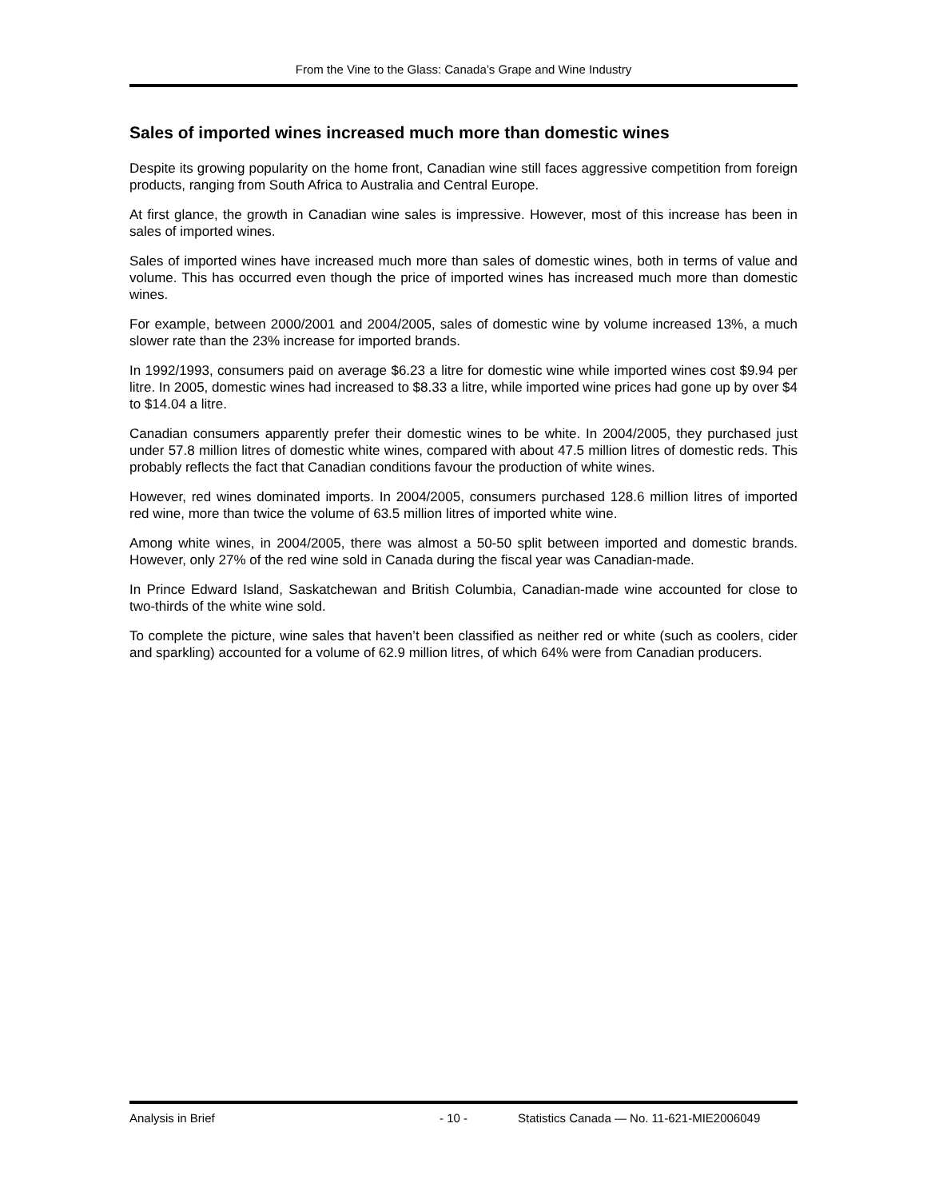From the Vine to the Glass: Canada’s Grape and Wine Industry
Sales of imported wines increased much more than domestic wines
Despite its growing popularity on the home front, Canadian wine still faces aggressive competition from foreign products, ranging from South Africa to Australia and Central Europe.
At first glance, the growth in Canadian wine sales is impressive. However, most of this increase has been in sales of imported wines.
Sales of imported wines have increased much more than sales of domestic wines, both in terms of value and volume. This has occurred even though the price of imported wines has increased much more than domestic wines.
For example, between 2000/2001 and 2004/2005, sales of domestic wine by volume increased 13%, a much slower rate than the 23% increase for imported brands.
In 1992/1993, consumers paid on average $6.23 a litre for domestic wine while imported wines cost $9.94 per litre. In 2005, domestic wines had increased to $8.33 a litre, while imported wine prices had gone up by over $4 to $14.04 a litre.
Canadian consumers apparently prefer their domestic wines to be white. In 2004/2005, they purchased just under 57.8 million litres of domestic white wines, compared with about 47.5 million litres of domestic reds. This probably reflects the fact that Canadian conditions favour the production of white wines.
However, red wines dominated imports. In 2004/2005, consumers purchased 128.6 million litres of imported red wine, more than twice the volume of 63.5 million litres of imported white wine.
Among white wines, in 2004/2005, there was almost a 50-50 split between imported and domestic brands. However, only 27% of the red wine sold in Canada during the fiscal year was Canadian-made.
In Prince Edward Island, Saskatchewan and British Columbia, Canadian-made wine accounted for close to two-thirds of the white wine sold.
To complete the picture, wine sales that haven’t been classified as neither red or white (such as coolers, cider and sparkling) accounted for a volume of 62.9 million litres, of which 64% were from Canadian producers.
Analysis in Brief - 10 - Statistics Canada — No. 11-621-MIE2006049